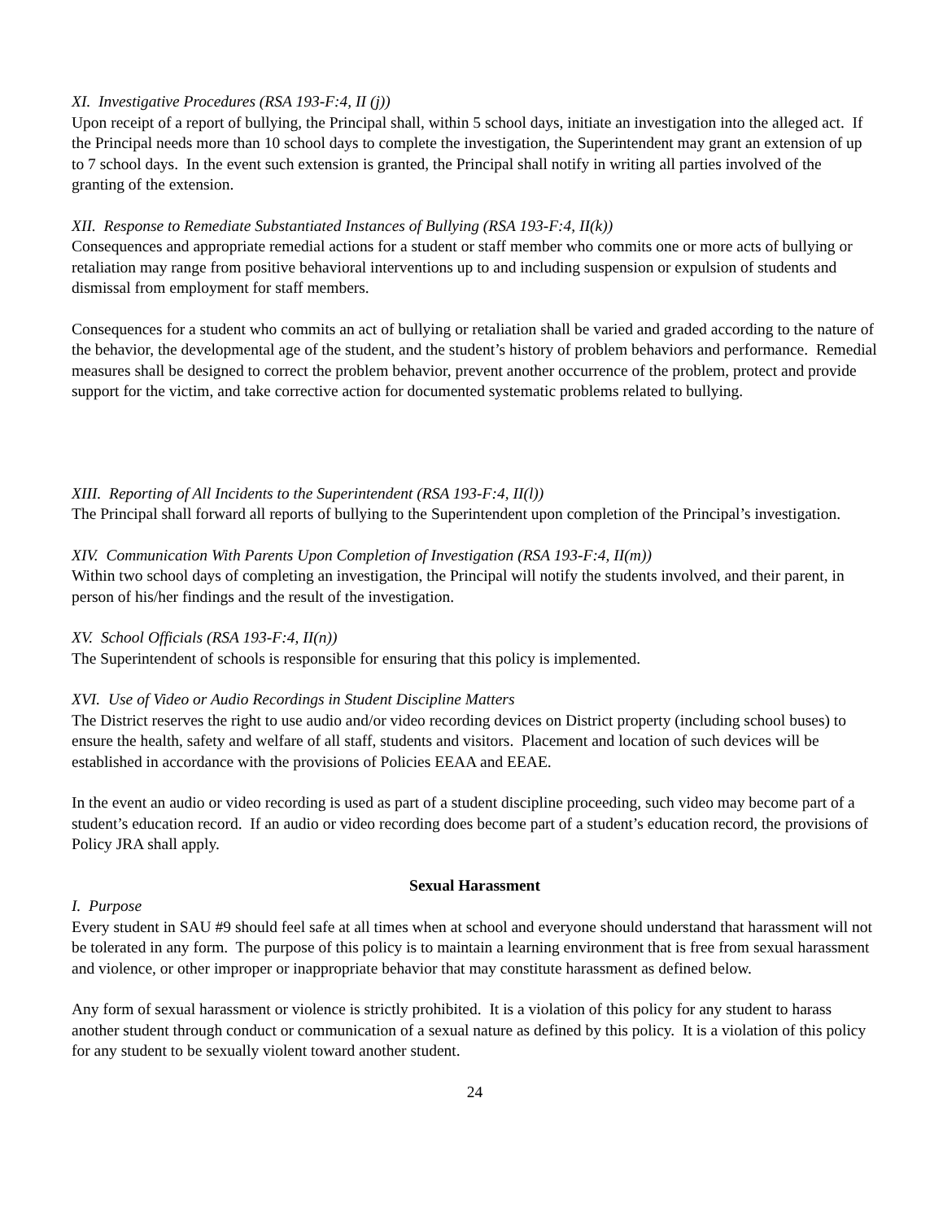XI. Investigative Procedures (RSA 193-F:4, II (j))
Upon receipt of a report of bullying, the Principal shall, within 5 school days, initiate an investigation into the alleged act. If the Principal needs more than 10 school days to complete the investigation, the Superintendent may grant an extension of up to 7 school days. In the event such extension is granted, the Principal shall notify in writing all parties involved of the granting of the extension.
XII. Response to Remediate Substantiated Instances of Bullying (RSA 193-F:4, II(k))
Consequences and appropriate remedial actions for a student or staff member who commits one or more acts of bullying or retaliation may range from positive behavioral interventions up to and including suspension or expulsion of students and dismissal from employment for staff members.
Consequences for a student who commits an act of bullying or retaliation shall be varied and graded according to the nature of the behavior, the developmental age of the student, and the student’s history of problem behaviors and performance. Remedial measures shall be designed to correct the problem behavior, prevent another occurrence of the problem, protect and provide support for the victim, and take corrective action for documented systematic problems related to bullying.
XIII. Reporting of All Incidents to the Superintendent (RSA 193-F:4, II(l))
The Principal shall forward all reports of bullying to the Superintendent upon completion of the Principal’s investigation.
XIV. Communication With Parents Upon Completion of Investigation (RSA 193-F:4, II(m))
Within two school days of completing an investigation, the Principal will notify the students involved, and their parent, in person of his/her findings and the result of the investigation.
XV. School Officials (RSA 193-F:4, II(n))
The Superintendent of schools is responsible for ensuring that this policy is implemented.
XVI. Use of Video or Audio Recordings in Student Discipline Matters
The District reserves the right to use audio and/or video recording devices on District property (including school buses) to ensure the health, safety and welfare of all staff, students and visitors. Placement and location of such devices will be established in accordance with the provisions of Policies EEAA and EEAE.
In the event an audio or video recording is used as part of a student discipline proceeding, such video may become part of a student’s education record. If an audio or video recording does become part of a student’s education record, the provisions of Policy JRA shall apply.
Sexual Harassment
I. Purpose
Every student in SAU #9 should feel safe at all times when at school and everyone should understand that harassment will not be tolerated in any form. The purpose of this policy is to maintain a learning environment that is free from sexual harassment and violence, or other improper or inappropriate behavior that may constitute harassment as defined below.
Any form of sexual harassment or violence is strictly prohibited. It is a violation of this policy for any student to harass another student through conduct or communication of a sexual nature as defined by this policy. It is a violation of this policy for any student to be sexually violent toward another student.
24